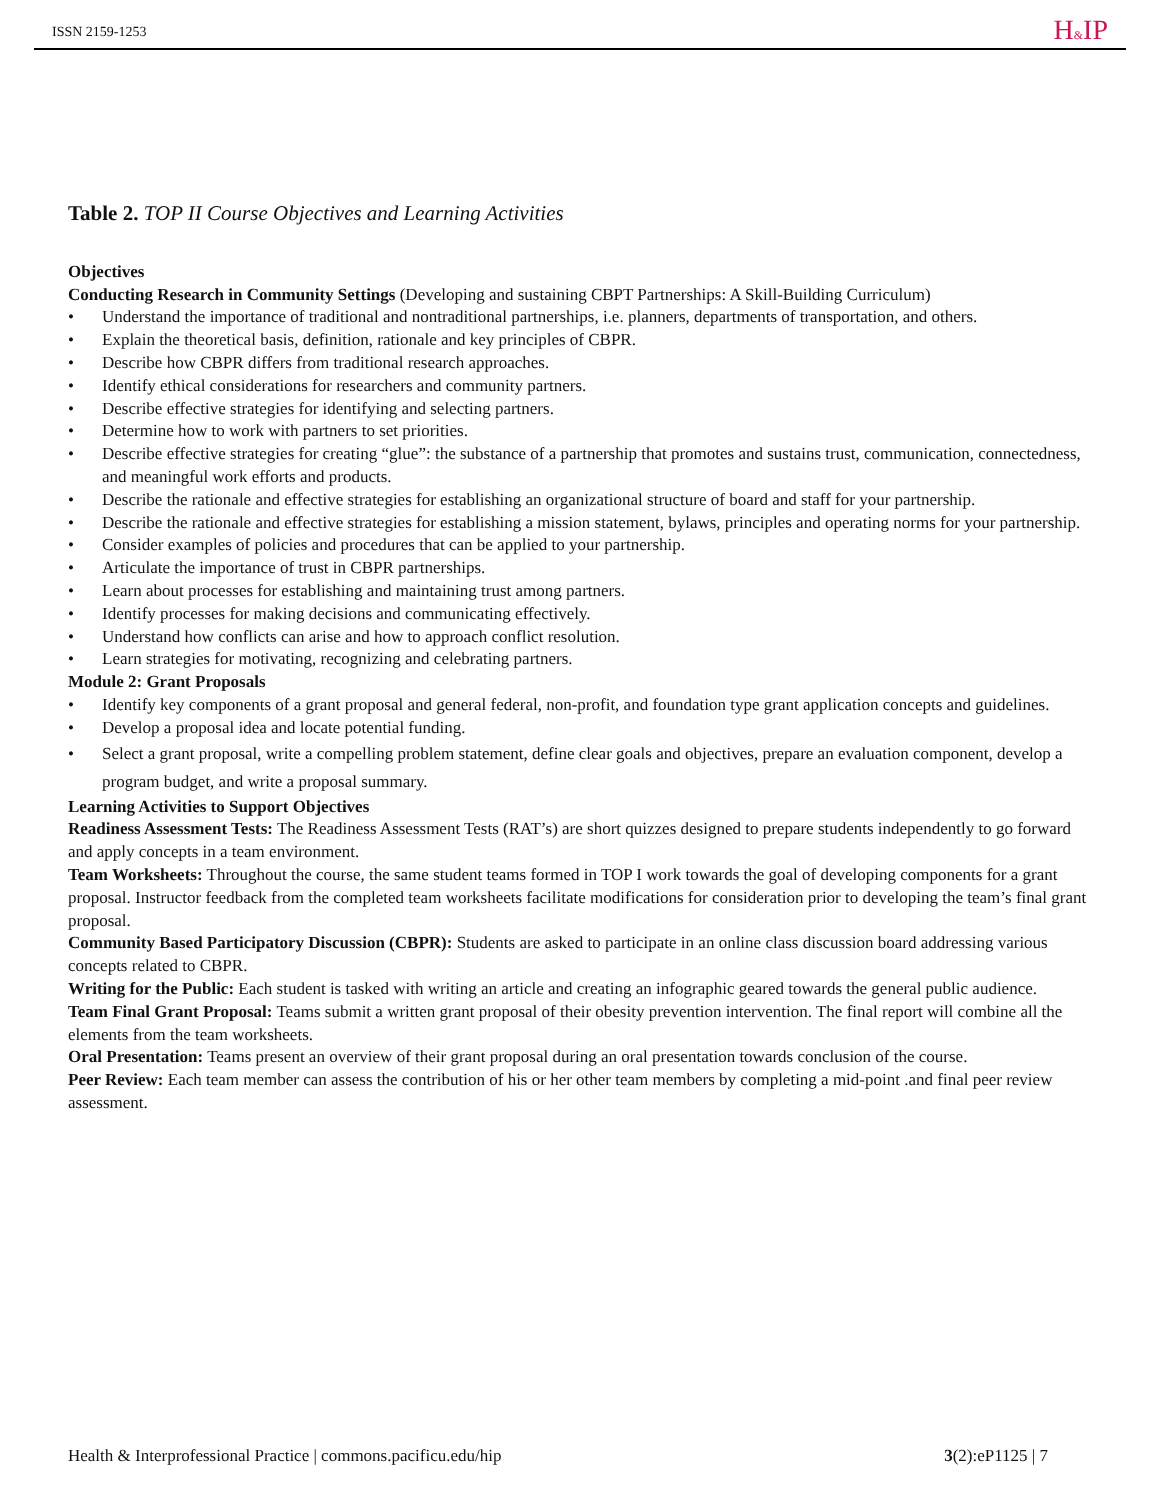ISSN 2159-1253 H&IP
Table 2. TOP II Course Objectives and Learning Activities
| Objectives Conducting Research in Community Settings (Developing and sustaining CBPT Partnerships: A Skill-Building Curriculum) • Understand the importance of traditional and nontraditional partnerships, i.e. planners, departments of transportation, and others. • Explain the theoretical basis, definition, rationale and key principles of CBPR. • Describe how CBPR differs from traditional research approaches. • Identify ethical considerations for researchers and community partners. • Describe effective strategies for identifying and selecting partners. • Determine how to work with partners to set priorities. • Describe effective strategies for creating “glue”: the substance of a partnership that promotes and sustains trust, communication, connectedness, and meaningful work efforts and products. • Describe the rationale and effective strategies for establishing an organizational structure of board and staff for your partnership. • Describe the rationale and effective strategies for establishing a mission statement, bylaws, principles and operating norms for your partnership. • Consider examples of policies and procedures that can be applied to your partnership. • Articulate the importance of trust in CBPR partnerships. • Learn about processes for establishing and maintaining trust among partners. • Identify processes for making decisions and communicating effectively. • Understand how conflicts can arise and how to approach conflict resolution. • Learn strategies for motivating, recognizing and celebrating partners. Module 2: Grant Proposals • Identify key components of a grant proposal and general federal, non-profit, and foundation type grant application concepts and guidelines. • Develop a proposal idea and locate potential funding. • Select a grant proposal, write a compelling problem statement, define clear goals and objectives, prepare an evaluation component, develop a program budget, and write a proposal summary. Learning Activities to Support Objectives Readiness Assessment Tests: The Readiness Assessment Tests (RAT’s) are short quizzes designed to prepare students independently to go forward and apply concepts in a team environment. Team Worksheets: Throughout the course, the same student teams formed in TOP I work towards the goal of developing components for a grant proposal. Instructor feedback from the completed team worksheets facilitate modifications for consideration prior to developing the team’s final grant proposal. Community Based Participatory Discussion (CBPR): Students are asked to participate in an online class discussion board addressing various concepts related to CBPR. Writing for the Public: Each student is tasked with writing an article and creating an infographic geared towards the general public audience. Team Final Grant Proposal: Teams submit a written grant proposal of their obesity prevention intervention. The final report will combine all the elements from the team worksheets. Oral Presentation: Teams present an overview of their grant proposal during an oral presentation towards conclusion of the course. Peer Review: Each team member can assess the contribution of his or her other team members by completing a mid-point .and final peer review assessment. |
Health & Interprofessional Practice | commons.pacificu.edu/hip 3(2):eP1125 | 7